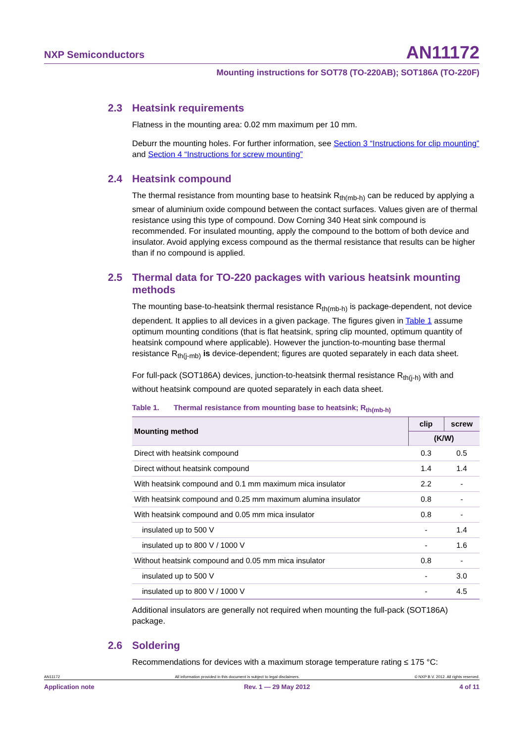NXP Semiconductors AN11172
Mounting instructions for SOT78 (TO-220AB); SOT186A (TO-220F)
2.3 Heatsink requirements
Flatness in the mounting area: 0.02 mm maximum per 10 mm.
Deburr the mounting holes. For further information, see Section 3 “Instructions for clip mounting” and Section 4 “Instructions for screw mounting”
2.4 Heatsink compound
The thermal resistance from mounting base to heatsink R<sub>th(mb-h)</sub> can be reduced by applying a smear of aluminium oxide compound between the contact surfaces. Values given are of thermal resistance using this type of compound. Dow Corning 340 Heat sink compound is recommended. For insulated mounting, apply the compound to the bottom of both device and insulator. Avoid applying excess compound as the thermal resistance that results can be higher than if no compound is applied.
2.5 Thermal data for TO-220 packages with various heatsink mounting methods
The mounting base-to-heatsink thermal resistance R<sub>th(mb-h)</sub> is package-dependent, not device dependent. It applies to all devices in a given package. The figures given in Table 1 assume optimum mounting conditions (that is flat heatsink, spring clip mounted, optimum quantity of heatsink compound where applicable). However the junction-to-mounting base thermal resistance R<sub>th(j-mb)</sub> is device-dependent; figures are quoted separately in each data sheet.
For full-pack (SOT186A) devices, junction-to-heatsink thermal resistance R<sub>th(j-h)</sub> with and without heatsink compound are quoted separately in each data sheet.
Table 1. Thermal resistance from mounting base to heatsink; R<sub>th(mb-h)</sub>
| Mounting method | clip | screw |
| --- | --- | --- |
| | (K/W) | |
| Direct with heatsink compound | 0.3 | 0.5 |
| Direct without heatsink compound | 1.4 | 1.4 |
| With heatsink compound and 0.1 mm maximum mica insulator | 2.2 | - |
| With heatsink compound and 0.25 mm maximum alumina insulator | 0.8 | - |
| With heatsink compound and 0.05 mm mica insulator | 0.8 | - |
| insulated up to 500 V | - | 1.4 |
| insulated up to 800 V / 1000 V | - | 1.6 |
| Without heatsink compound and 0.05 mm mica insulator | 0.8 | - |
| insulated up to 500 V | - | 3.0 |
| insulated up to 800 V / 1000 V | - | 4.5 |
Additional insulators are generally not required when mounting the full-pack (SOT186A) package.
2.6 Soldering
Recommendations for devices with a maximum storage temperature rating ≤ 175 °C:
AN11172 All information provided in this document is subject to legal disclaimers. © NXP B.V. 2012. All rights reserved.
Application note Rev. 1 — 29 May 2012 4 of 11